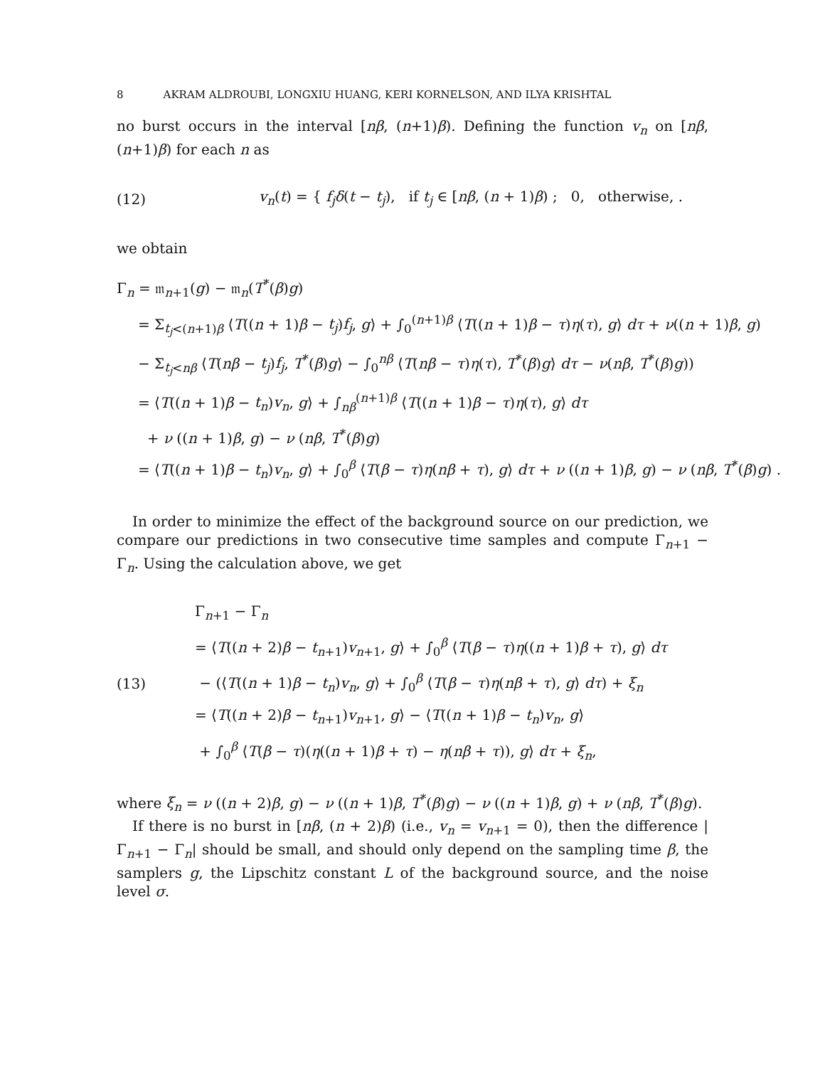8 AKRAM ALDROUBI, LONGXIU HUANG, KERI KORNELSON, AND ILYA KRISHTAL
no burst occurs in the interval [nβ, (n+1)β). Defining the function v<sub>n</sub> on [nβ, (n+1)β) for each n as
(12)
v<sub>n</sub>(t) = { f<sub>j</sub>δ(t − t<sub>j</sub>), if t<sub>j</sub> ∈ [nβ, (n + 1)β) ; 0, otherwise, .
we obtain
Γ<sub>n</sub> = 𝔪<sub>n+1</sub>(g) − 𝔪<sub>n</sub>(T<sup>*</sup>(β)g)
= Σ<sub>t<sub>j</sub><(n+1)β</sub> ⟨T((n + 1)β − t<sub>j</sub>)f<sub>j</sub>, g⟩ + ∫<sub>0</sub><sup>(n+1)β</sup> ⟨T((n + 1)β − τ)η(τ), g⟩ dτ + ν((n + 1)β, g)
− Σ<sub>t<sub>j</sub><nβ</sub> ⟨T(nβ − t<sub>j</sub>)f<sub>j</sub>, T<sup>*</sup>(β)g⟩ − ∫<sub>0</sub><sup>nβ</sup> ⟨T(nβ − τ)η(τ), T<sup>*</sup>(β)g⟩ dτ − ν(nβ, T<sup>*</sup>(β)g))
= ⟨T((n + 1)β − t<sub>n</sub>)v<sub>n</sub>, g⟩ + ∫<sub>nβ</sub><sup>(n+1)β</sup> ⟨T((n + 1)β − τ)η(τ), g⟩ dτ
+ ν ((n + 1)β, g) − ν (nβ, T<sup>*</sup>(β)g)
= ⟨T((n + 1)β − t<sub>n</sub>)v<sub>n</sub>, g⟩ + ∫<sub>0</sub><sup>β</sup> ⟨T(β − τ)η(nβ + τ), g⟩ dτ + ν ((n + 1)β, g) − ν (nβ, T<sup>*</sup>(β)g) .
In order to minimize the effect of the background source on our prediction, we compare our predictions in two consecutive time samples and compute Γ<sub>n+1</sub> − Γ<sub>n</sub>. Using the calculation above, we get
(13)
Γ<sub>n+1</sub> − Γ<sub>n</sub>
= ⟨T((n + 2)β − t<sub>n+1</sub>)v<sub>n+1</sub>, g⟩ + ∫<sub>0</sub><sup>β</sup> ⟨T(β − τ)η((n + 1)β + τ), g⟩ dτ
− (⟨T((n + 1)β − t<sub>n</sub>)v<sub>n</sub>, g⟩ + ∫<sub>0</sub><sup>β</sup> ⟨T(β − τ)η(nβ + τ), g⟩ dτ) + ξ<sub>n</sub>
= ⟨T((n + 2)β − t<sub>n+1</sub>)v<sub>n+1</sub>, g⟩ − ⟨T((n + 1)β − t<sub>n</sub>)v<sub>n</sub>, g⟩
+ ∫<sub>0</sub><sup>β</sup> ⟨T(β − τ)(η((n + 1)β + τ) − η(nβ + τ)), g⟩ dτ + ξ<sub>n</sub>,
where ξ<sub>n</sub> = ν ((n + 2)β, g) − ν ((n + 1)β, T<sup>*</sup>(β)g) − ν ((n + 1)β, g) + ν (nβ, T<sup>*</sup>(β)g).
If there is no burst in [nβ, (n + 2)β) (i.e., v<sub>n</sub> = v<sub>n+1</sub> = 0), then the difference |Γ<sub>n+1</sub> − Γ<sub>n</sub>| should be small, and should only depend on the sampling time β, the samplers g, the Lipschitz constant L of the background source, and the noise level σ.